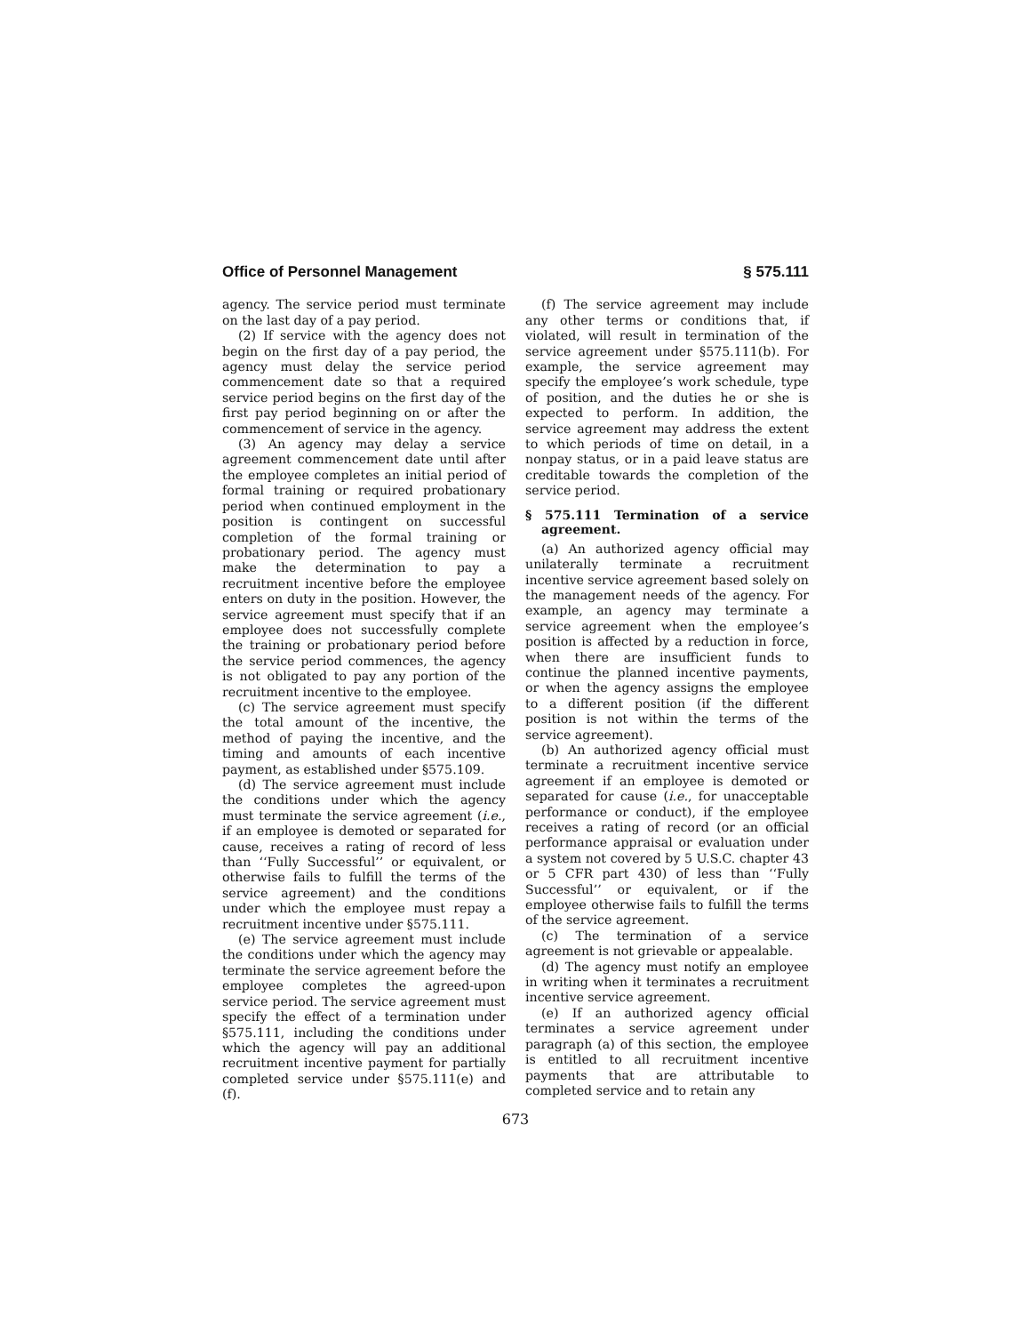Office of Personnel Management § 575.111
agency. The service period must terminate on the last day of a pay period.
(2) If service with the agency does not begin on the first day of a pay period, the agency must delay the service period commencement date so that a required service period begins on the first day of the first pay period beginning on or after the commencement of service in the agency.
(3) An agency may delay a service agreement commencement date until after the employee completes an initial period of formal training or required probationary period when continued employment in the position is contingent on successful completion of the formal training or probationary period. The agency must make the determination to pay a recruitment incentive before the employee enters on duty in the position. However, the service agreement must specify that if an employee does not successfully complete the training or probationary period before the service period commences, the agency is not obligated to pay any portion of the recruitment incentive to the employee.
(c) The service agreement must specify the total amount of the incentive, the method of paying the incentive, and the timing and amounts of each incentive payment, as established under §575.109.
(d) The service agreement must include the conditions under which the agency must terminate the service agreement (i.e., if an employee is demoted or separated for cause, receives a rating of record of less than ‘‘Fully Successful’’ or equivalent, or otherwise fails to fulfill the terms of the service agreement) and the conditions under which the employee must repay a recruitment incentive under §575.111.
(e) The service agreement must include the conditions under which the agency may terminate the service agreement before the employee completes the agreed-upon service period. The service agreement must specify the effect of a termination under §575.111, including the conditions under which the agency will pay an additional recruitment incentive payment for partially completed service under §575.111(e) and (f).
(f) The service agreement may include any other terms or conditions that, if violated, will result in termination of the service agreement under §575.111(b). For example, the service agreement may specify the employee’s work schedule, type of position, and the duties he or she is expected to perform. In addition, the service agreement may address the extent to which periods of time on detail, in a nonpay status, or in a paid leave status are creditable towards the completion of the service period.
§ 575.111 Termination of a service agreement.
(a) An authorized agency official may unilaterally terminate a recruitment incentive service agreement based solely on the management needs of the agency. For example, an agency may terminate a service agreement when the employee’s position is affected by a reduction in force, when there are insufficient funds to continue the planned incentive payments, or when the agency assigns the employee to a different position (if the different position is not within the terms of the service agreement).
(b) An authorized agency official must terminate a recruitment incentive service agreement if an employee is demoted or separated for cause (i.e., for unacceptable performance or conduct), if the employee receives a rating of record (or an official performance appraisal or evaluation under a system not covered by 5 U.S.C. chapter 43 or 5 CFR part 430) of less than ‘‘Fully Successful’’ or equivalent, or if the employee otherwise fails to fulfill the terms of the service agreement.
(c) The termination of a service agreement is not grievable or appealable.
(d) The agency must notify an employee in writing when it terminates a recruitment incentive service agreement.
(e) If an authorized agency official terminates a service agreement under paragraph (a) of this section, the employee is entitled to all recruitment incentive payments that are attributable to completed service and to retain any
673